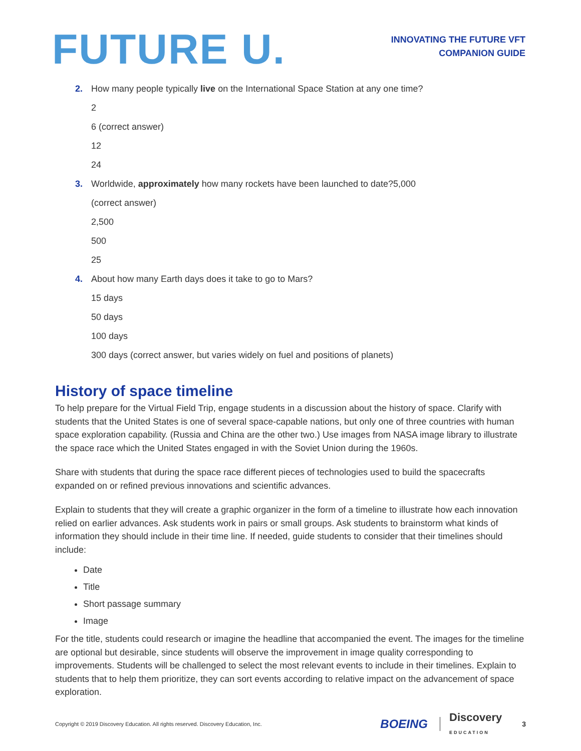FUTURE U.
INNOVATING THE FUTURE VFT
COMPANION GUIDE
2. How many people typically live on the International Space Station at any one time?
2
6 (correct answer)
12
24
3. Worldwide, approximately how many rockets have been launched to date?5,000
(correct answer)
2,500
500
25
4. About how many Earth days does it take to go to Mars?
15 days
50 days
100 days
300 days (correct answer, but varies widely on fuel and positions of planets)
History of space timeline
To help prepare for the Virtual Field Trip, engage students in a discussion about the history of space. Clarify with students that the United States is one of several space-capable nations, but only one of three countries with human space exploration capability. (Russia and China are the other two.) Use images from NASA image library to illustrate the space race which the United States engaged in with the Soviet Union during the 1960s.
Share with students that during the space race different pieces of technologies used to build the spacecrafts expanded on or refined previous innovations and scientific advances.
Explain to students that they will create a graphic organizer in the form of a timeline to illustrate how each innovation relied on earlier advances. Ask students work in pairs or small groups. Ask students to brainstorm what kinds of information they should include in their time line. If needed, guide students to consider that their timelines should include:
Date
Title
Short passage summary
Image
For the title, students could research or imagine the headline that accompanied the event. The images for the timeline are optional but desirable, since students will observe the improvement in image quality corresponding to improvements. Students will be challenged to select the most relevant events to include in their timelines. Explain to students that to help them prioritize, they can sort events according to relative impact on the advancement of space exploration.
Copyright © 2019 Discovery Education. All rights reserved. Discovery Education, Inc. BOEING Discovery
EDUCATION 3